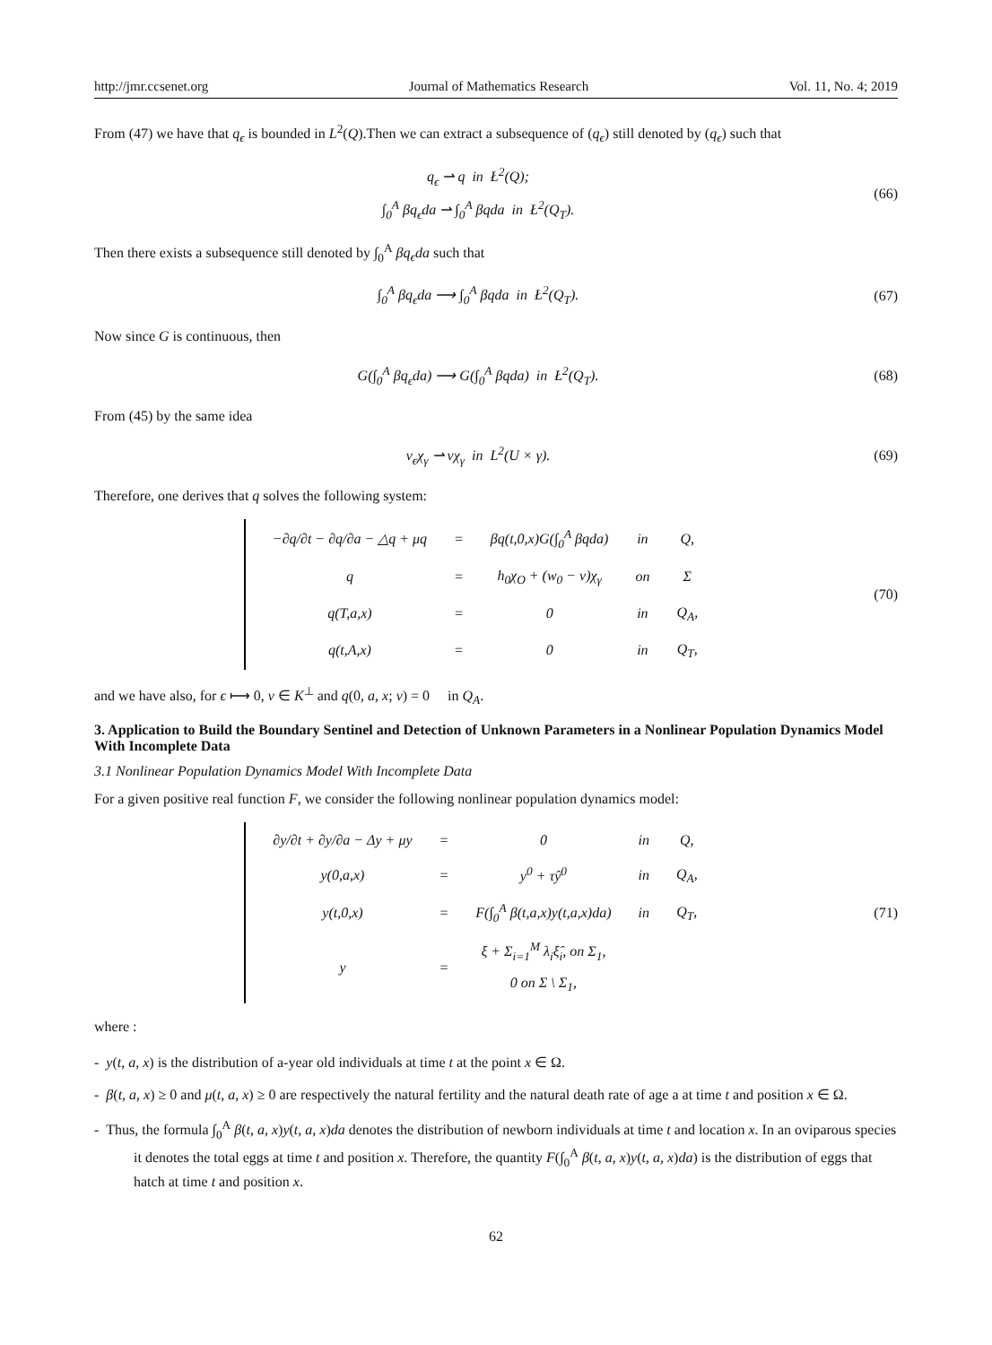http://jmr.ccsenet.org Journal of Mathematics Research Vol. 11, No. 4; 2019
From (47) we have that q<sub>ϵ</sub> is bounded in L<sup>2</sup>(Q).Then we can extract a subsequence of (q<sub>ϵ</sub>) still denoted by (q<sub>ϵ</sub>) such that
q<sub>ϵ</sub> ⇀ q in Ł<sup>2</sup>(Q);
∫<sub>0</sub><sup>A</sup> βq<sub>ϵ</sub>da ⇀ ∫<sub>0</sub><sup>A</sup> βqda in Ł<sup>2</sup>(Q<sub>T</sub>).
(66)
Then there exists a subsequence still denoted by ∫<sub>0</sub><sup>A</sup> βq<sub>ϵ</sub>da such that
∫<sub>0</sub><sup>A</sup> βq<sub>ϵ</sub>da ⟶ ∫<sub>0</sub><sup>A</sup> βqda in Ł<sup>2</sup>(Q<sub>T</sub>).
(67)
Now since G is continuous, then
G(∫<sub>0</sub><sup>A</sup> βq<sub>ϵ</sub>da) ⟶ G(∫<sub>0</sub><sup>A</sup> βqda) in Ł<sup>2</sup>(Q<sub>T</sub>).
(68)
From (45) by the same idea
v<sub>ϵ</sub>χ<sub>γ</sub> ⇀ vχ<sub>γ</sub> in L<sup>2</sup>(U × γ).
(69)
Therefore, one derives that q solves the following system:
| −∂q/∂t − ∂q/∂a − △q + μq | = | βq(t,0,x)G(∫<sub>0</sub><sup>A</sup> βqda) | in | Q, |
| q | = | h<sub>0</sub>χ<sub>O</sub> + (w<sub>0</sub> − v)χ<sub>γ</sub> | on | Σ |
| q(T,a,x) | = | 0 | in | Q<sub>A</sub>, |
| q(t,A,x) | = | 0 | in | Q<sub>T</sub>, |
(70)
and we have also, for ϵ ⟼ 0, v ∈ K<sup>⊥</sup> and q(0, a, x; v) = 0 in Q<sub>A</sub>.
3. Application to Build the Boundary Sentinel and Detection of Unknown Parameters in a Nonlinear Population Dynamics Model With Incomplete Data
3.1 Nonlinear Population Dynamics Model With Incomplete Data
For a given positive real function F, we consider the following nonlinear population dynamics model:
| ∂y/∂t + ∂y/∂a − Δy + μy | = | 0 | in | Q, |
| y(0,a,x) | = | y<sup>0</sup> + τŷ<sup>0</sup> | in | Q<sub>A</sub>, |
| y(t,0,x) | = | F(∫<sub>0</sub><sup>A</sup> β(t,a,x)y(t,a,x)da) | in | Q<sub>T</sub>, |
| y | = | ξ + Σ<sub>i=1</sub><sup>M</sup> λ<sub>i</sub>ξ̂<sub>i</sub>, on Σ<sub>1</sub>, 0 on Σ \ Σ<sub>1</sub>, | | |
(71)
where :
- y(t, a, x) is the distribution of a-year old individuals at time t at the point x ∈ Ω.
- β(t, a, x) ≥ 0 and μ(t, a, x) ≥ 0 are respectively the natural fertility and the natural death rate of age a at time t and position x ∈ Ω.
- Thus, the formula ∫<sub>0</sub><sup>A</sup> β(t, a, x)y(t, a, x)da denotes the distribution of newborn individuals at time t and location x. In an oviparous species it denotes the total eggs at time t and position x. Therefore, the quantity F(∫<sub>0</sub><sup>A</sup> β(t, a, x)y(t, a, x)da) is the distribution of eggs that hatch at time t and position x.
62